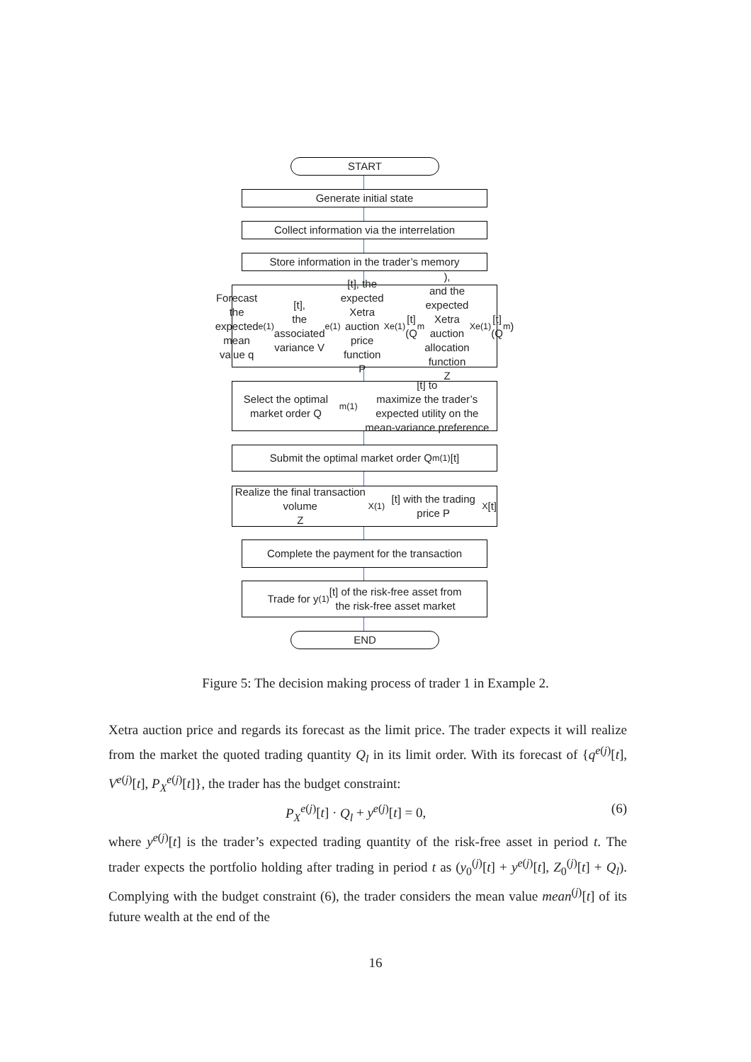START
Generate initial state
Collect information via the interrelation
Store information in the trader’s memory
Forecast the expected mean value q<sup>e(1)</sup>[t],
the associated variance V<sup>e(1)</sup>[t], the expected
Xetra auction price function P<sub>X</sub><sup>e(1)</sup>[t](Q<sub>m</sub>),
and the expected Xetra auction allocation
function Z<sub>X</sub><sup>e(1)</sup>[t](Q<sub>m</sub>)
Select the optimal market order Q<sub>m</sub><sup>(1)</sup>[t] to
maximize the trader’s expected utility on the
mean-variance preference
Submit the optimal market order Q<sub>m</sub><sup>(1)</sup>[t]
Realize the final transaction volume
Z<sub>X</sub><sup>(1)</sup>[t] with the trading price P<sub>X</sub>[t]
Complete the payment for the transaction
Trade for y<sup>(1)</sup>[t] of the risk-free asset from
the risk-free asset market
END
Figure 5: The decision making process of trader 1 in Example 2.
Xetra auction price and regards its forecast as the limit price. The trader expects it will realize from the market the quoted trading quantity Q<sub>l</sub> in its limit order. With its forecast of {q<sup>e(j)</sup>[t], V<sup>e(j)</sup>[t], P<sub>X</sub><sup>e(j)</sup>[t]}, the trader has the budget constraint:
P<sub>X</sub><sup>e(j)</sup>[t] · Q<sub>l</sub> + y<sup>e(j)</sup>[t] = 0, (6)
where y<sup>e(j)</sup>[t] is the trader’s expected trading quantity of the risk-free asset in period t. The trader expects the portfolio holding after trading in period t as (y<sub>0</sub><sup>(j)</sup>[t] + y<sup>e(j)</sup>[t], Z<sub>0</sub><sup>(j)</sup>[t] + Q<sub>l</sub>). Complying with the budget constraint (6), the trader considers the mean value mean<sup>(j)</sup>[t] of its future wealth at the end of the
16